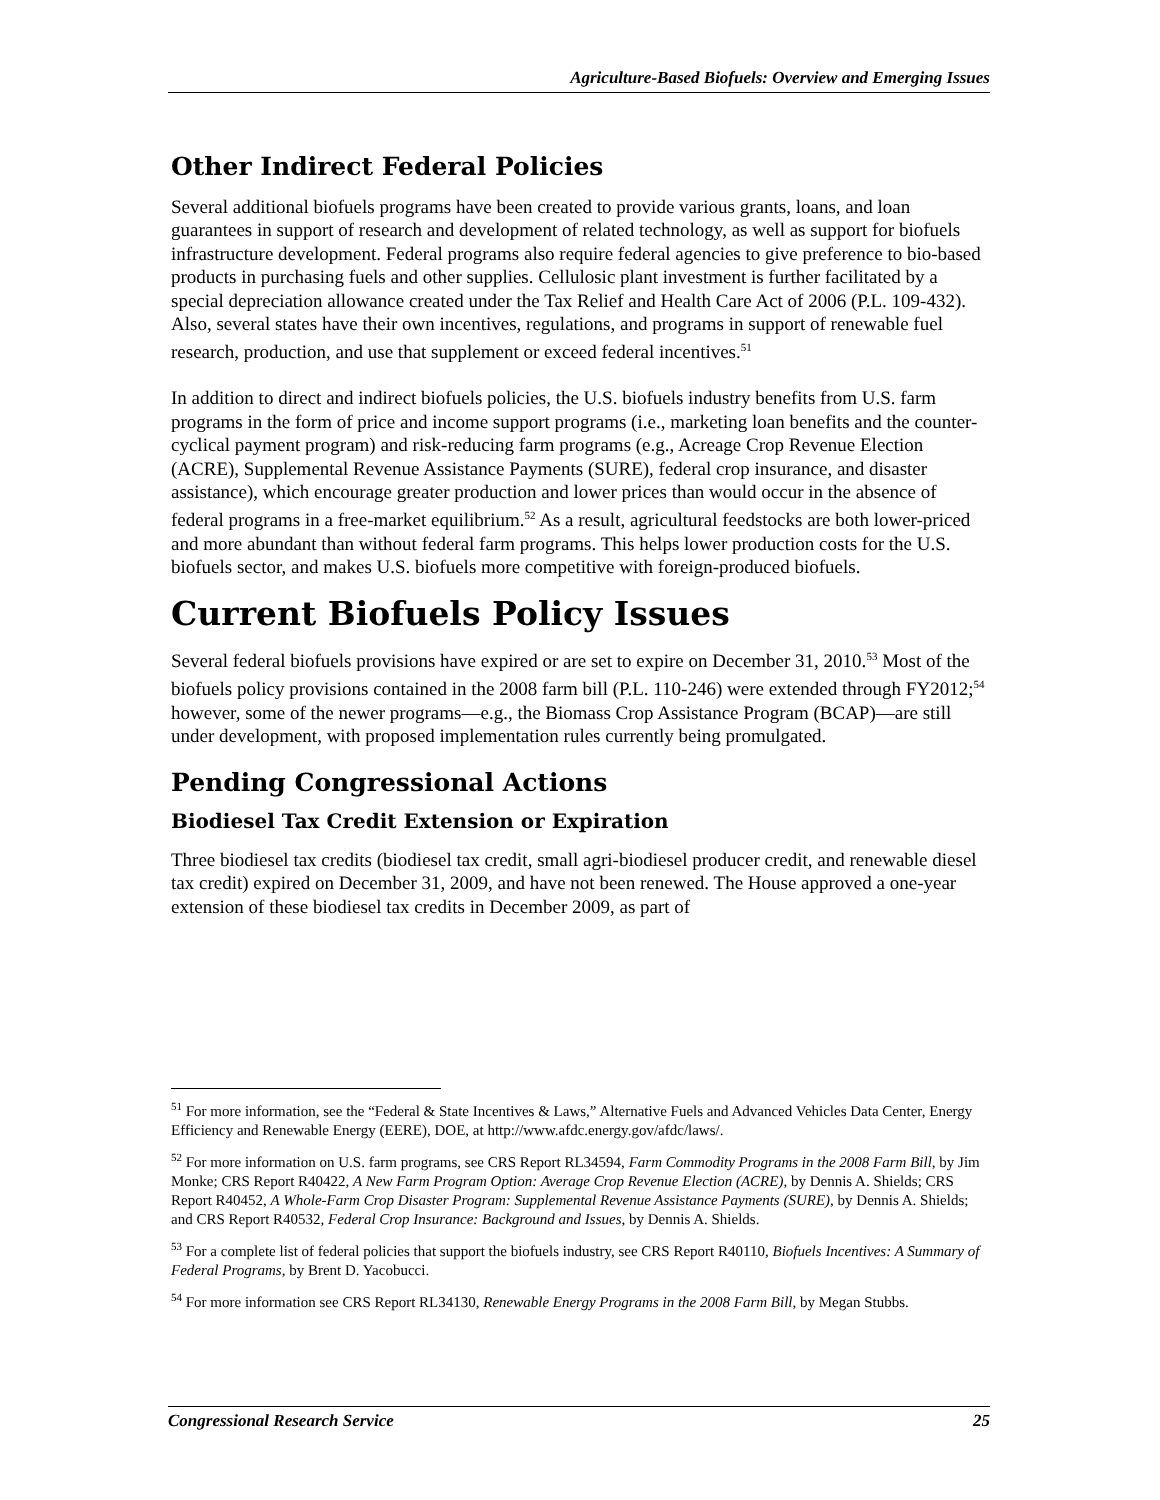Agriculture-Based Biofuels: Overview and Emerging Issues
Other Indirect Federal Policies
Several additional biofuels programs have been created to provide various grants, loans, and loan guarantees in support of research and development of related technology, as well as support for biofuels infrastructure development. Federal programs also require federal agencies to give preference to bio-based products in purchasing fuels and other supplies. Cellulosic plant investment is further facilitated by a special depreciation allowance created under the Tax Relief and Health Care Act of 2006 (P.L. 109-432). Also, several states have their own incentives, regulations, and programs in support of renewable fuel research, production, and use that supplement or exceed federal incentives.<sup>51</sup>
In addition to direct and indirect biofuels policies, the U.S. biofuels industry benefits from U.S. farm programs in the form of price and income support programs (i.e., marketing loan benefits and the counter-cyclical payment program) and risk-reducing farm programs (e.g., Acreage Crop Revenue Election (ACRE), Supplemental Revenue Assistance Payments (SURE), federal crop insurance, and disaster assistance), which encourage greater production and lower prices than would occur in the absence of federal programs in a free-market equilibrium.<sup>52</sup> As a result, agricultural feedstocks are both lower-priced and more abundant than without federal farm programs. This helps lower production costs for the U.S. biofuels sector, and makes U.S. biofuels more competitive with foreign-produced biofuels.
Current Biofuels Policy Issues
Several federal biofuels provisions have expired or are set to expire on December 31, 2010.<sup>53</sup> Most of the biofuels policy provisions contained in the 2008 farm bill (P.L. 110-246) were extended through FY2012;<sup>54</sup> however, some of the newer programs—e.g., the Biomass Crop Assistance Program (BCAP)—are still under development, with proposed implementation rules currently being promulgated.
Pending Congressional Actions
Biodiesel Tax Credit Extension or Expiration
Three biodiesel tax credits (biodiesel tax credit, small agri-biodiesel producer credit, and renewable diesel tax credit) expired on December 31, 2009, and have not been renewed. The House approved a one-year extension of these biodiesel tax credits in December 2009, as part of
<sup>51</sup> For more information, see the “Federal & State Incentives & Laws,” Alternative Fuels and Advanced Vehicles Data Center, Energy Efficiency and Renewable Energy (EERE), DOE, at http://www.afdc.energy.gov/afdc/laws/.
<sup>52</sup> For more information on U.S. farm programs, see CRS Report RL34594, Farm Commodity Programs in the 2008 Farm Bill, by Jim Monke; CRS Report R40422, A New Farm Program Option: Average Crop Revenue Election (ACRE), by Dennis A. Shields; CRS Report R40452, A Whole-Farm Crop Disaster Program: Supplemental Revenue Assistance Payments (SURE), by Dennis A. Shields; and CRS Report R40532, Federal Crop Insurance: Background and Issues, by Dennis A. Shields.
<sup>53</sup> For a complete list of federal policies that support the biofuels industry, see CRS Report R40110, Biofuels Incentives: A Summary of Federal Programs, by Brent D. Yacobucci.
<sup>54</sup> For more information see CRS Report RL34130, Renewable Energy Programs in the 2008 Farm Bill, by Megan Stubbs.
Congressional Research Service 25